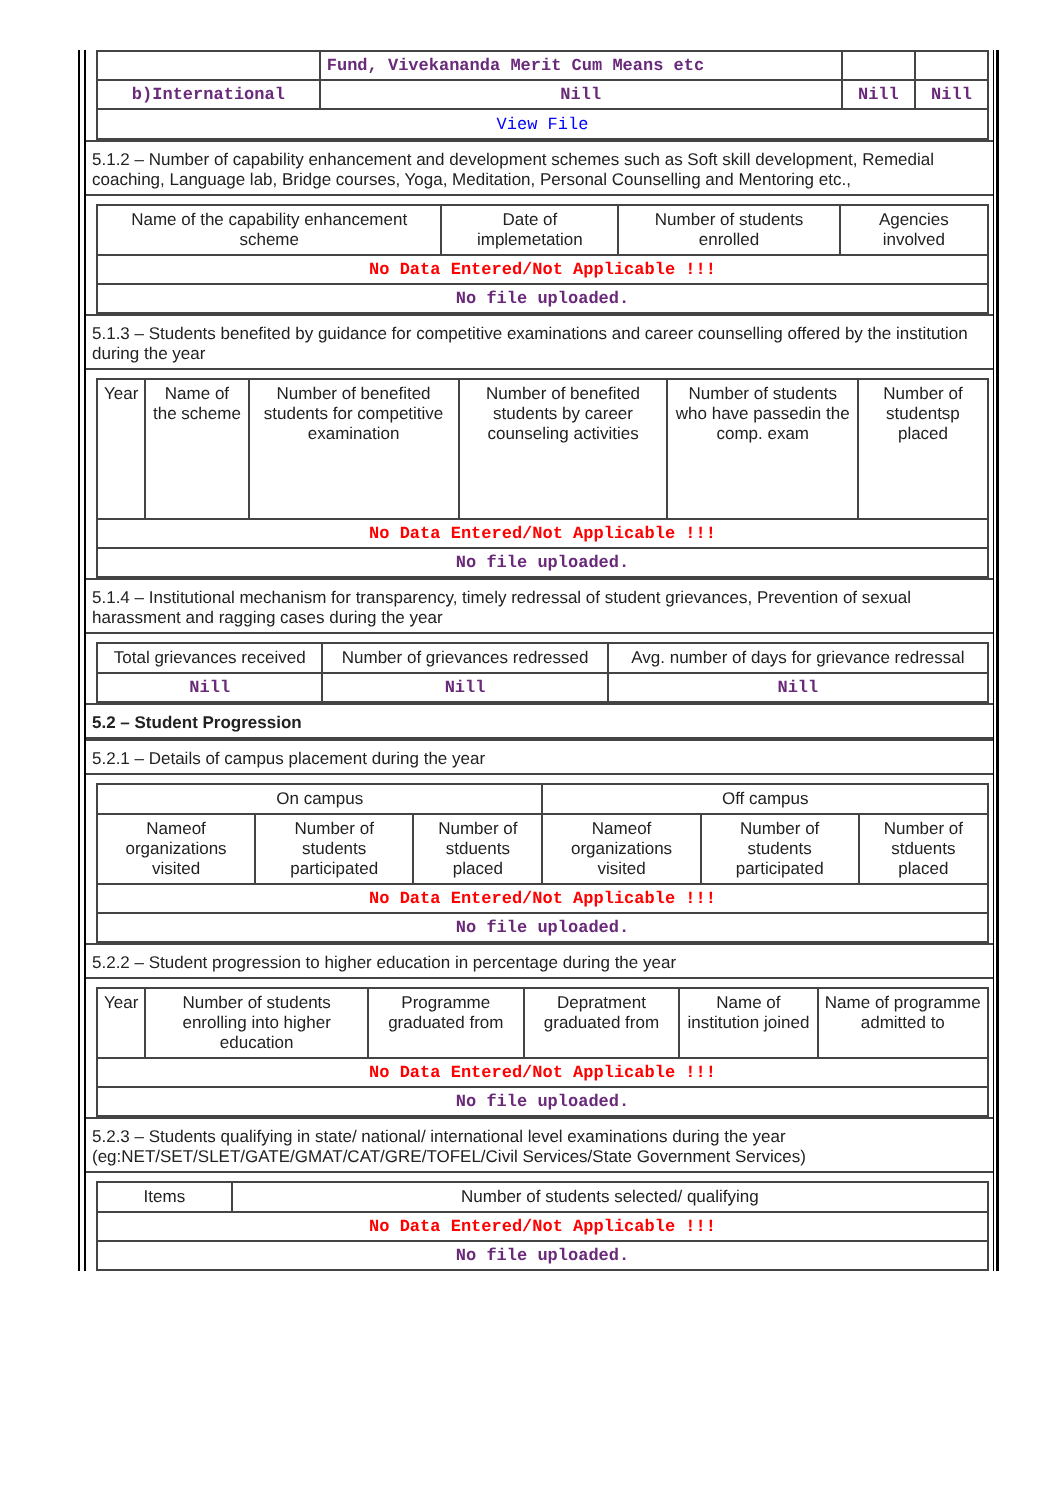| | Fund, Vivekananda Merit Cum Means etc | | |
| b)International | Nill | Nill | Nill |
| View File | | | |
5.1.2 – Number of capability enhancement and development schemes such as Soft skill development, Remedial coaching, Language lab, Bridge courses, Yoga, Meditation, Personal Counselling and Mentoring etc.,
| Name of the capability enhancement scheme | Date of implemetation | Number of students enrolled | Agencies involved |
| --- | --- | --- | --- |
| No Data Entered/Not Applicable !!! | | | |
| No file uploaded. | | | |
5.1.3 – Students benefited by guidance for competitive examinations and career counselling offered by the institution during the year
| Year | Name of the scheme | Number of benefited students for competitive examination | Number of benefited students by career counseling activities | Number of students who have passedin the comp. exam | Number of studentsp placed |
| --- | --- | --- | --- | --- | --- |
| No Data Entered/Not Applicable !!! | | | | | |
| No file uploaded. | | | | | |
5.1.4 – Institutional mechanism for transparency, timely redressal of student grievances, Prevention of sexual harassment and ragging cases during the year
| Total grievances received | Number of grievances redressed | Avg. number of days for grievance redressal |
| --- | --- | --- |
| Nill | Nill | Nill |
5.2 – Student Progression
5.2.1 – Details of campus placement during the year
| On campus | | | Off campus | | |
| --- | --- | --- | --- | --- | --- |
| Nameof organizations visited | Number of students participated | Number of stduents placed | Nameof organizations visited | Number of students participated | Number of stduents placed |
| No Data Entered/Not Applicable !!! | | | | | |
| No file uploaded. | | | | | |
5.2.2 – Student progression to higher education in percentage during the year
| Year | Number of students enrolling into higher education | Programme graduated from | Depratment graduated from | Name of institution joined | Name of programme admitted to |
| --- | --- | --- | --- | --- | --- |
| No Data Entered/Not Applicable !!! | | | | | |
| No file uploaded. | | | | | |
5.2.3 – Students qualifying in state/ national/ international level examinations during the year (eg:NET/SET/SLET/GATE/GMAT/CAT/GRE/TOFEL/Civil Services/State Government Services)
| Items | Number of students selected/ qualifying |
| --- | --- |
| No Data Entered/Not Applicable !!! | |
| No file uploaded. | |